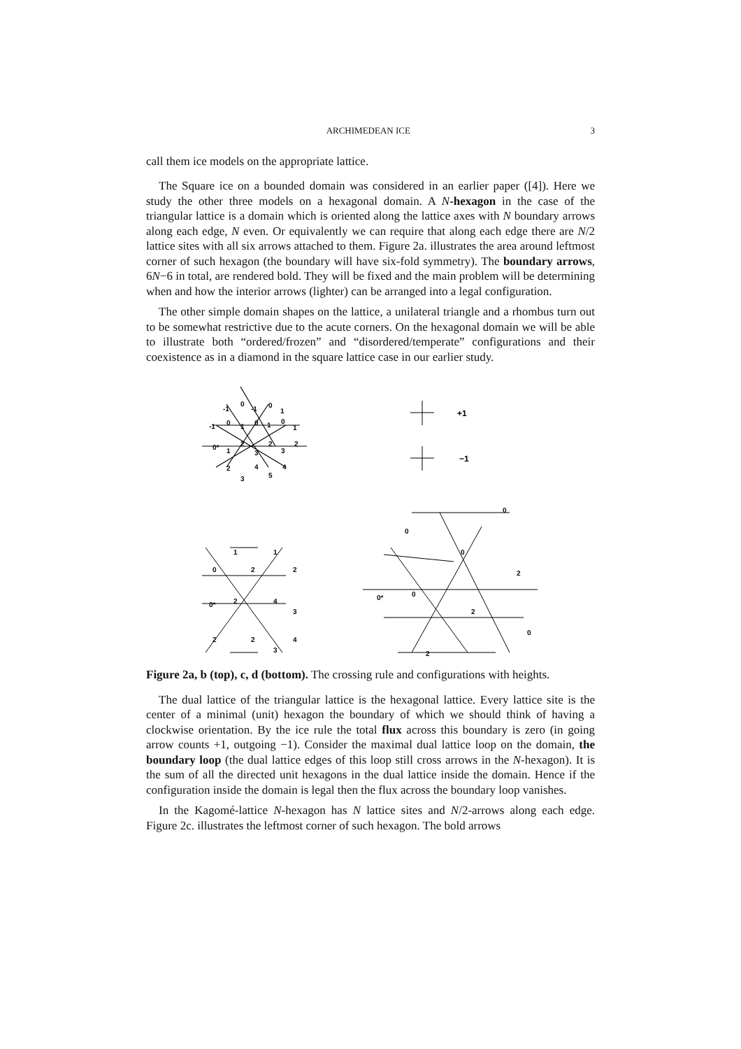ARCHIMEDEAN ICE 3
call them ice models on the appropriate lattice.
The Square ice on a bounded domain was considered in an earlier paper ([4]). Here we study the other three models on a hexagonal domain. A N-hexagon in the case of the triangular lattice is a domain which is oriented along the lattice axes with N boundary arrows along each edge, N even. Or equivalently we can require that along each edge there are N/2 lattice sites with all six arrows attached to them. Figure 2a. illustrates the area around leftmost corner of such hexagon (the boundary will have six-fold symmetry). The boundary arrows, 6N−6 in total, are rendered bold. They will be fixed and the main problem will be determining when and how the interior arrows (lighter) can be arranged into a legal configuration.
The other simple domain shapes on the lattice, a unilateral triangle and a rhombus turn out to be somewhat restrictive due to the acute corners. On the hexagonal domain we will be able to illustrate both “ordered/frozen” and “disordered/temperate” configurations and their coexistence as in a diamond in the square lattice case in our earlier study.
-1
0
-1
0
1
-1
0
1
0
1
0
1
0*
1
2
3
2
3
2
2
3
4
5
4
+1
−1
0
1
2
1
2
0*
2
4
3
2
2
4
3
0
0
0
2
0
2
0
2
0*
Figure 2a, b (top), c, d (bottom). The crossing rule and configurations with heights.
The dual lattice of the triangular lattice is the hexagonal lattice. Every lattice site is the center of a minimal (unit) hexagon the boundary of which we should think of having a clockwise orientation. By the ice rule the total flux across this boundary is zero (in going arrow counts +1, outgoing −1). Consider the maximal dual lattice loop on the domain, the boundary loop (the dual lattice edges of this loop still cross arrows in the N-hexagon). It is the sum of all the directed unit hexagons in the dual lattice inside the domain. Hence if the configuration inside the domain is legal then the flux across the boundary loop vanishes.
In the Kagomé-lattice N-hexagon has N lattice sites and N/2-arrows along each edge. Figure 2c. illustrates the leftmost corner of such hexagon. The bold arrows